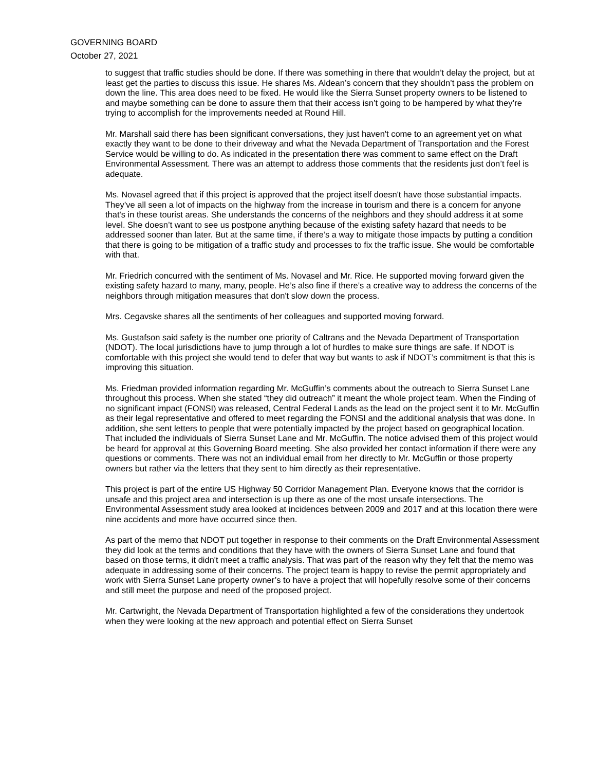GOVERNING BOARD
October 27, 2021
to suggest that traffic studies should be done. If there was something in there that wouldn’t delay the project, but at least get the parties to discuss this issue. He shares Ms. Aldean’s concern that they shouldn’t pass the problem on down the line. This area does need to be fixed. He would like the Sierra Sunset property owners to be listened to and maybe something can be done to assure them that their access isn’t going to be hampered by what they’re trying to accomplish for the improvements needed at Round Hill.
Mr. Marshall said there has been significant conversations, they just haven't come to an agreement yet on what exactly they want to be done to their driveway and what the Nevada Department of Transportation and the Forest Service would be willing to do. As indicated in the presentation there was comment to same effect on the Draft Environmental Assessment. There was an attempt to address those comments that the residents just don’t feel is adequate.
Ms. Novasel agreed that if this project is approved that the project itself doesn't have those substantial impacts. They’ve all seen a lot of impacts on the highway from the increase in tourism and there is a concern for anyone that's in these tourist areas. She understands the concerns of the neighbors and they should address it at some level. She doesn’t want to see us postpone anything because of the existing safety hazard that needs to be addressed sooner than later. But at the same time, if there’s a way to mitigate those impacts by putting a condition that there is going to be mitigation of a traffic study and processes to fix the traffic issue. She would be comfortable with that.
Mr. Friedrich concurred with the sentiment of Ms. Novasel and Mr. Rice. He supported moving forward given the existing safety hazard to many, many, people. He’s also fine if there’s a creative way to address the concerns of the neighbors through mitigation measures that don't slow down the process.
Mrs. Cegavske shares all the sentiments of her colleagues and supported moving forward.
Ms. Gustafson said safety is the number one priority of Caltrans and the Nevada Department of Transportation (NDOT). The local jurisdictions have to jump through a lot of hurdles to make sure things are safe. If NDOT is comfortable with this project she would tend to defer that way but wants to ask if NDOT’s commitment is that this is improving this situation.
Ms. Friedman provided information regarding Mr. McGuffin’s comments about the outreach to Sierra Sunset Lane throughout this process. When she stated “they did outreach” it meant the whole project team. When the Finding of no significant impact (FONSI) was released, Central Federal Lands as the lead on the project sent it to Mr. McGuffin as their legal representative and offered to meet regarding the FONSI and the additional analysis that was done. In addition, she sent letters to people that were potentially impacted by the project based on geographical location. That included the individuals of Sierra Sunset Lane and Mr. McGuffin. The notice advised them of this project would be heard for approval at this Governing Board meeting. She also provided her contact information if there were any questions or comments. There was not an individual email from her directly to Mr. McGuffin or those property owners but rather via the letters that they sent to him directly as their representative.
This project is part of the entire US Highway 50 Corridor Management Plan. Everyone knows that the corridor is unsafe and this project area and intersection is up there as one of the most unsafe intersections. The Environmental Assessment study area looked at incidences between 2009 and 2017 and at this location there were nine accidents and more have occurred since then.
As part of the memo that NDOT put together in response to their comments on the Draft Environmental Assessment they did look at the terms and conditions that they have with the owners of Sierra Sunset Lane and found that based on those terms, it didn't meet a traffic analysis. That was part of the reason why they felt that the memo was adequate in addressing some of their concerns. The project team is happy to revise the permit appropriately and work with Sierra Sunset Lane property owner’s to have a project that will hopefully resolve some of their concerns and still meet the purpose and need of the proposed project.
Mr. Cartwright, the Nevada Department of Transportation highlighted a few of the considerations they undertook when they were looking at the new approach and potential effect on Sierra Sunset